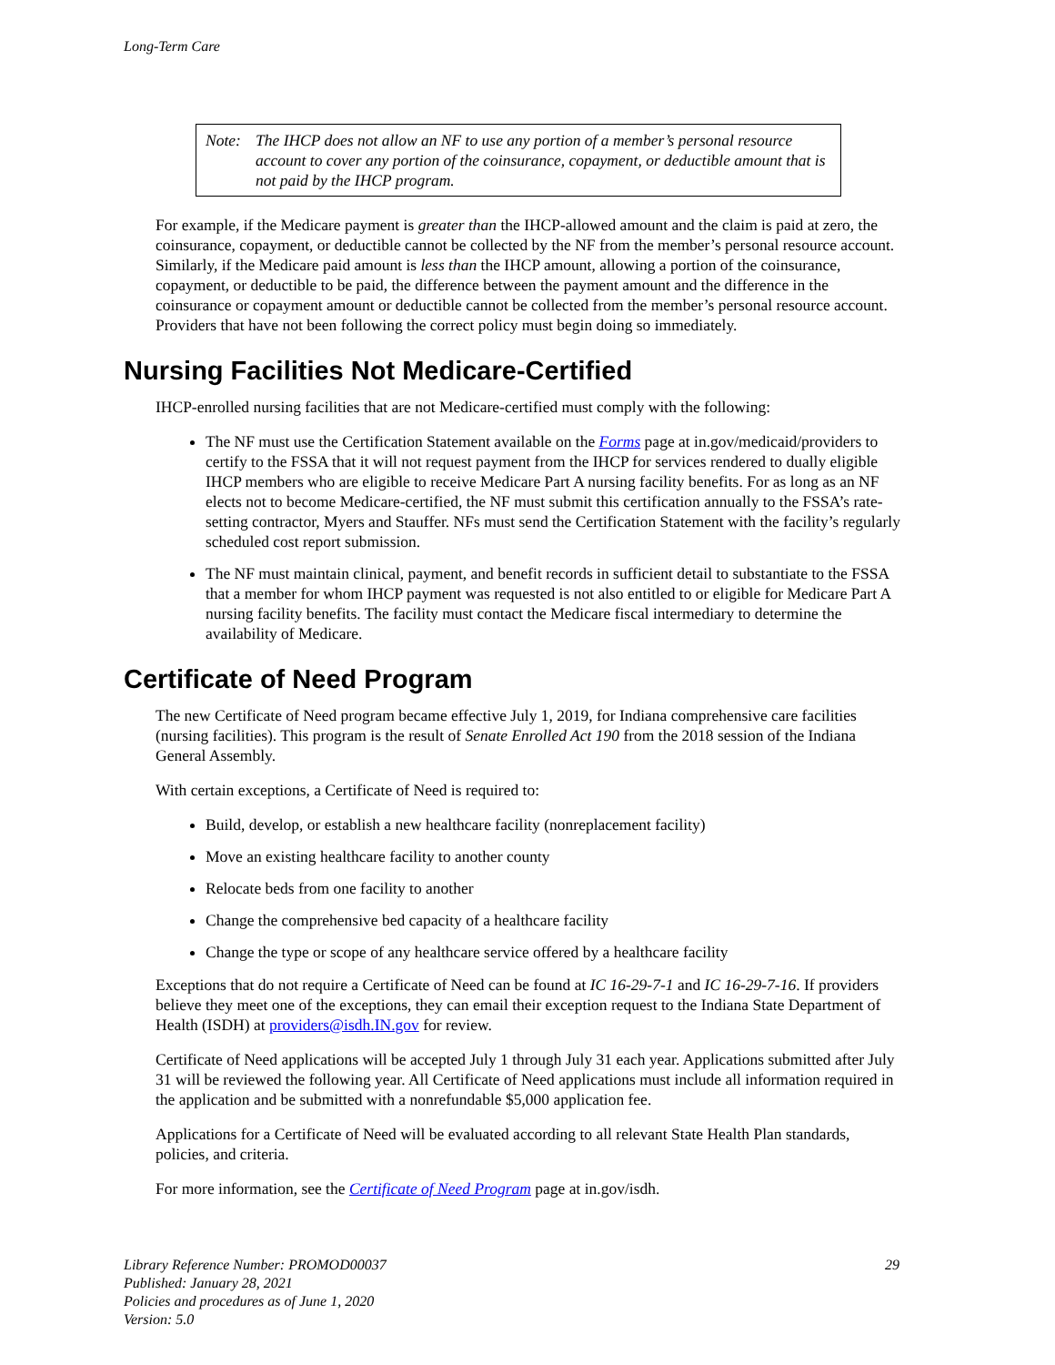Long-Term Care
Note: The IHCP does not allow an NF to use any portion of a member’s personal resource account to cover any portion of the coinsurance, copayment, or deductible amount that is not paid by the IHCP program.
For example, if the Medicare payment is greater than the IHCP-allowed amount and the claim is paid at zero, the coinsurance, copayment, or deductible cannot be collected by the NF from the member’s personal resource account. Similarly, if the Medicare paid amount is less than the IHCP amount, allowing a portion of the coinsurance, copayment, or deductible to be paid, the difference between the payment amount and the difference in the coinsurance or copayment amount or deductible cannot be collected from the member’s personal resource account. Providers that have not been following the correct policy must begin doing so immediately.
Nursing Facilities Not Medicare-Certified
IHCP-enrolled nursing facilities that are not Medicare-certified must comply with the following:
The NF must use the Certification Statement available on the Forms page at in.gov/medicaid/providers to certify to the FSSA that it will not request payment from the IHCP for services rendered to dually eligible IHCP members who are eligible to receive Medicare Part A nursing facility benefits. For as long as an NF elects not to become Medicare-certified, the NF must submit this certification annually to the FSSA’s rate-setting contractor, Myers and Stauffer. NFs must send the Certification Statement with the facility’s regularly scheduled cost report submission.
The NF must maintain clinical, payment, and benefit records in sufficient detail to substantiate to the FSSA that a member for whom IHCP payment was requested is not also entitled to or eligible for Medicare Part A nursing facility benefits. The facility must contact the Medicare fiscal intermediary to determine the availability of Medicare.
Certificate of Need Program
The new Certificate of Need program became effective July 1, 2019, for Indiana comprehensive care facilities (nursing facilities). This program is the result of Senate Enrolled Act 190 from the 2018 session of the Indiana General Assembly.
With certain exceptions, a Certificate of Need is required to:
Build, develop, or establish a new healthcare facility (nonreplacement facility)
Move an existing healthcare facility to another county
Relocate beds from one facility to another
Change the comprehensive bed capacity of a healthcare facility
Change the type or scope of any healthcare service offered by a healthcare facility
Exceptions that do not require a Certificate of Need can be found at IC 16-29-7-1 and IC 16-29-7-16. If providers believe they meet one of the exceptions, they can email their exception request to the Indiana State Department of Health (ISDH) at providers@isdh.IN.gov for review.
Certificate of Need applications will be accepted July 1 through July 31 each year. Applications submitted after July 31 will be reviewed the following year. All Certificate of Need applications must include all information required in the application and be submitted with a nonrefundable $5,000 application fee.
Applications for a Certificate of Need will be evaluated according to all relevant State Health Plan standards, policies, and criteria.
For more information, see the Certificate of Need Program page at in.gov/isdh.
Library Reference Number: PROMOD00037
Published: January 28, 2021
Policies and procedures as of June 1, 2020
Version: 5.0
29